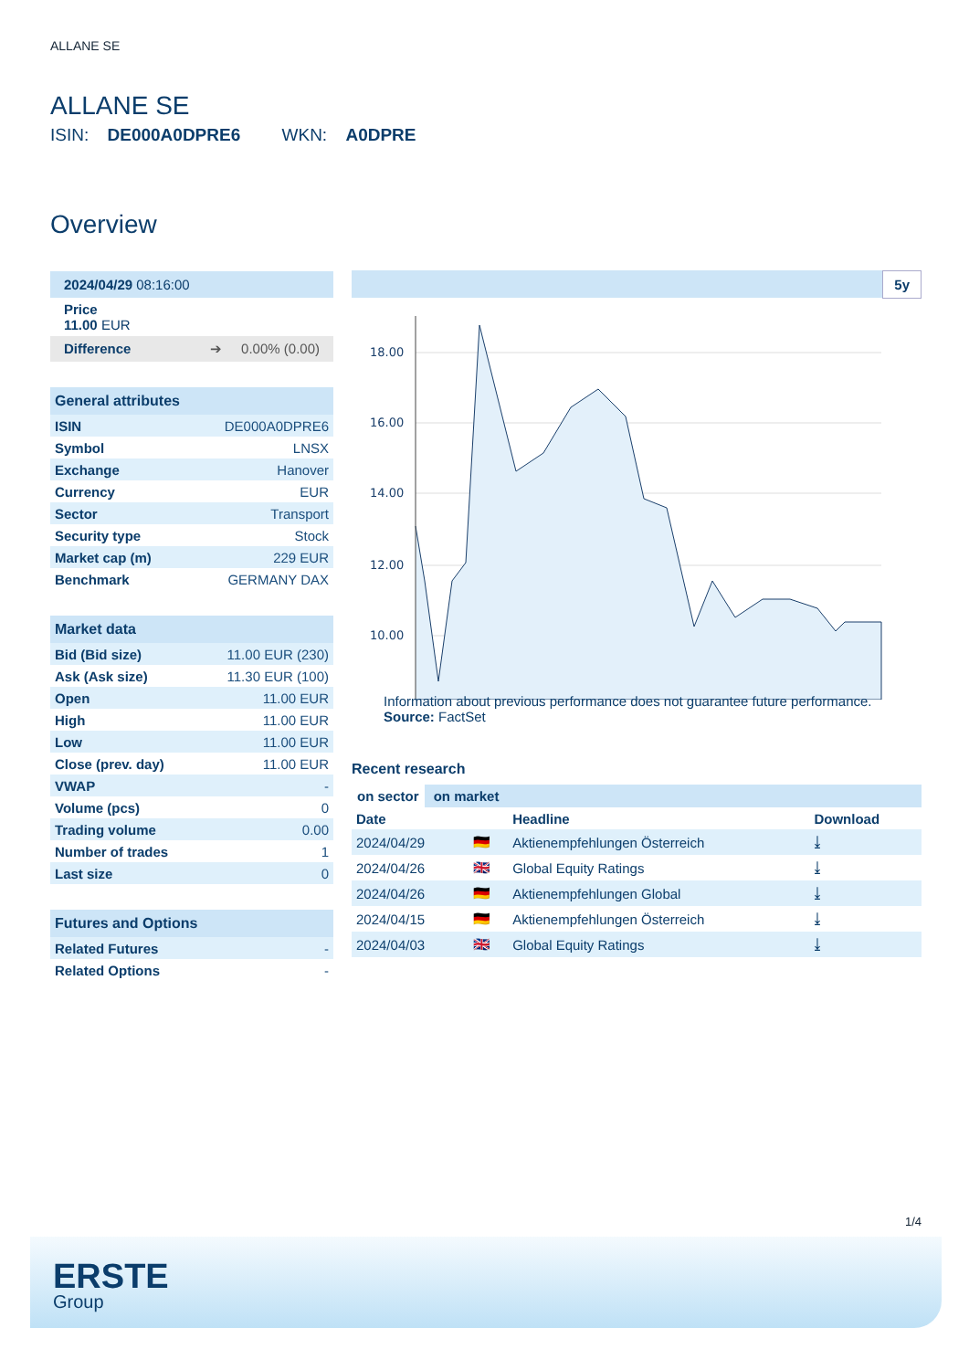ALLANE SE
ALLANE SE
ISIN: DE000A0DPRE6 WKN: A0DPRE
Overview
2024/04/29 08:16:00
Price
11.00 EUR
Difference ➔ 0.00% (0.00)
| General attributes | |
| ISIN | DE000A0DPRE6 |
| Symbol | LNSX |
| Exchange | Hanover |
| Currency | EUR |
| Sector | Transport |
| Security type | Stock |
| Market cap (m) | 229 EUR |
| Benchmark | GERMANY DAX |
| Market data | |
| Bid (Bid size) | 11.00 EUR (230) |
| Ask (Ask size) | 11.30 EUR (100) |
| Open | 11.00 EUR |
| High | 11.00 EUR |
| Low | 11.00 EUR |
| Close (prev. day) | 11.00 EUR |
| VWAP | - |
| Volume (pcs) | 0 |
| Trading volume | 0.00 |
| Number of trades | 1 |
| Last size | 0 |
| Futures and Options | |
| Related Futures | - |
| Related Options | - |
5y
18.00
16.00
14.00
12.00
10.00
Information about previous performance does not guarantee future performance.
Source: FactSet
Recent research
on sector on market
| Date | | Headline | Download |
| --- | --- | --- | --- |
| 2024/04/29 | 🇩🇪 | Aktienempfehlungen Österreich | ⤓ |
| 2024/04/26 | 🇬🇧 | Global Equity Ratings | ⤓ |
| 2024/04/26 | 🇩🇪 | Aktienempfehlungen Global | ⤓ |
| 2024/04/15 | 🇩🇪 | Aktienempfehlungen Österreich | ⤓ |
| 2024/04/03 | 🇬🇧 | Global Equity Ratings | ⤓ |
1/4
ERSTE
Group